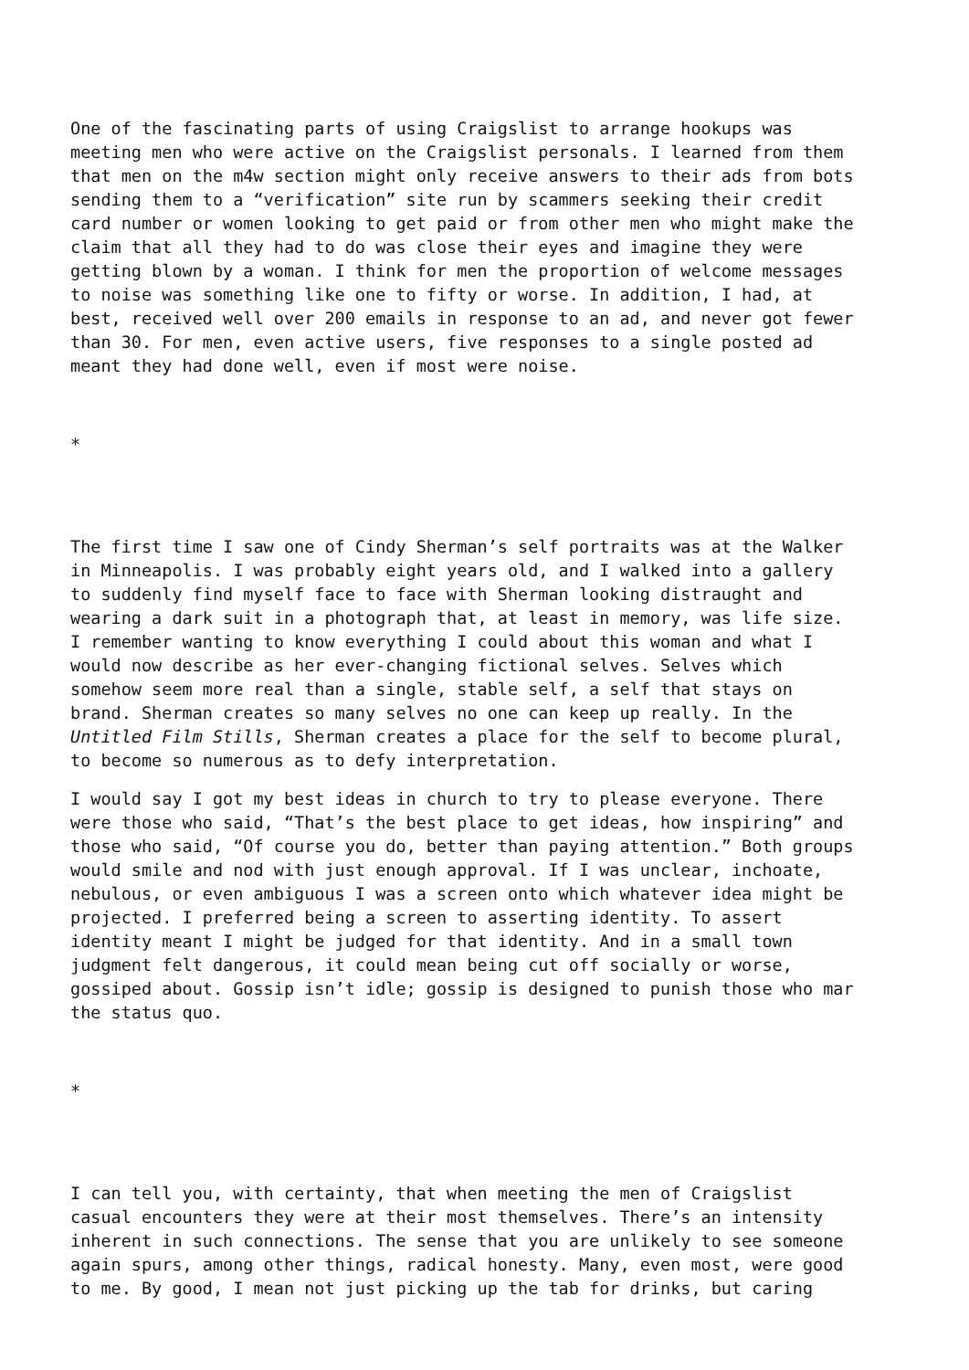One of the fascinating parts of using Craigslist to arrange hookups was meeting men who were active on the Craigslist personals. I learned from them that men on the m4w section might only receive answers to their ads from bots sending them to a “verification” site run by scammers seeking their credit card number or women looking to get paid or from other men who might make the claim that all they had to do was close their eyes and imagine they were getting blown by a woman. I think for men the proportion of welcome messages to noise was something like one to fifty or worse. In addition, I had, at best, received well over 200 emails in response to an ad, and never got fewer than 30. For men, even active users, five responses to a single posted ad meant they had done well, even if most were noise.
*
The first time I saw one of Cindy Sherman’s self portraits was at the Walker in Minneapolis. I was probably eight years old, and I walked into a gallery to suddenly find myself face to face with Sherman looking distraught and wearing a dark suit in a photograph that, at least in memory, was life size. I remember wanting to know everything I could about this woman and what I would now describe as her ever-changing fictional selves. Selves which somehow seem more real than a single, stable self, a self that stays on brand. Sherman creates so many selves no one can keep up really. In the Untitled Film Stills, Sherman creates a place for the self to become plural, to become so numerous as to defy interpretation.
I would say I got my best ideas in church to try to please everyone. There were those who said, “That’s the best place to get ideas, how inspiring” and those who said, “Of course you do, better than paying attention.” Both groups would smile and nod with just enough approval. If I was unclear, inchoate, nebulous, or even ambiguous I was a screen onto which whatever idea might be projected. I preferred being a screen to asserting identity. To assert identity meant I might be judged for that identity. And in a small town judgment felt dangerous, it could mean being cut off socially or worse, gossiped about. Gossip isn’t idle; gossip is designed to punish those who mar the status quo.
*
I can tell you, with certainty, that when meeting the men of Craigslist casual encounters they were at their most themselves. There’s an intensity inherent in such connections. The sense that you are unlikely to see someone again spurs, among other things, radical honesty. Many, even most, were good to me. By good, I mean not just picking up the tab for drinks, but caring